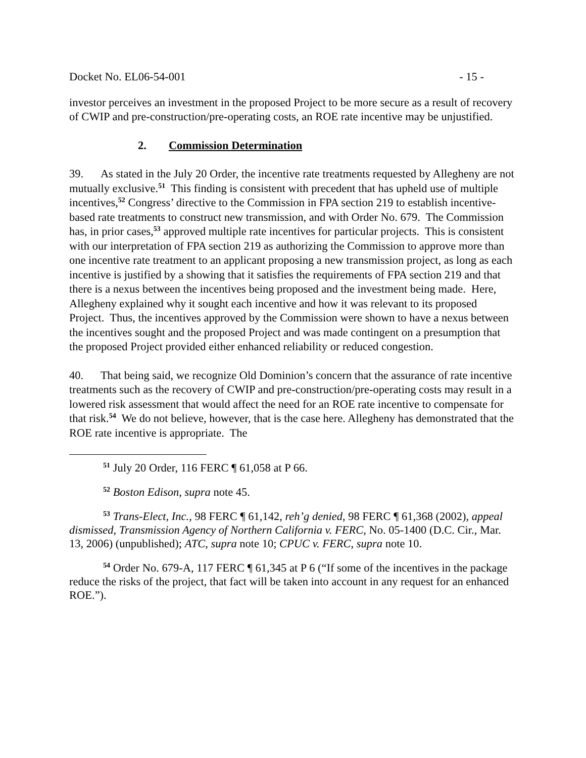Docket No. EL06-54-001 - 15 -
investor perceives an investment in the proposed Project to be more secure as a result of recovery of CWIP and pre-construction/pre-operating costs, an ROE rate incentive may be unjustified.
2. Commission Determination
39. As stated in the July 20 Order, the incentive rate treatments requested by Allegheny are not mutually exclusive.<sup>51</sup> This finding is consistent with precedent that has upheld use of multiple incentives,<sup>52</sup> Congress’ directive to the Commission in FPA section 219 to establish incentive-based rate treatments to construct new transmission, and with Order No. 679. The Commission has, in prior cases,<sup>53</sup> approved multiple rate incentives for particular projects. This is consistent with our interpretation of FPA section 219 as authorizing the Commission to approve more than one incentive rate treatment to an applicant proposing a new transmission project, as long as each incentive is justified by a showing that it satisfies the requirements of FPA section 219 and that there is a nexus between the incentives being proposed and the investment being made. Here, Allegheny explained why it sought each incentive and how it was relevant to its proposed Project. Thus, the incentives approved by the Commission were shown to have a nexus between the incentives sought and the proposed Project and was made contingent on a presumption that the proposed Project provided either enhanced reliability or reduced congestion.
40. That being said, we recognize Old Dominion’s concern that the assurance of rate incentive treatments such as the recovery of CWIP and pre-construction/pre-operating costs may result in a lowered risk assessment that would affect the need for an ROE rate incentive to compensate for that risk.<sup>54</sup> We do not believe, however, that is the case here. Allegheny has demonstrated that the ROE rate incentive is appropriate. The
<sup>51</sup> July 20 Order, 116 FERC ¶ 61,058 at P 66.
<sup>52</sup> Boston Edison, supra note 45.
<sup>53</sup> Trans-Elect, Inc., 98 FERC ¶ 61,142, reh’g denied, 98 FERC ¶ 61,368 (2002), appeal dismissed, Transmission Agency of Northern California v. FERC, No. 05-1400 (D.C. Cir., Mar. 13, 2006) (unpublished); ATC, supra note 10; CPUC v. FERC, supra note 10.
<sup>54</sup> Order No. 679-A, 117 FERC ¶ 61,345 at P 6 (“If some of the incentives in the package reduce the risks of the project, that fact will be taken into account in any request for an enhanced ROE.”).